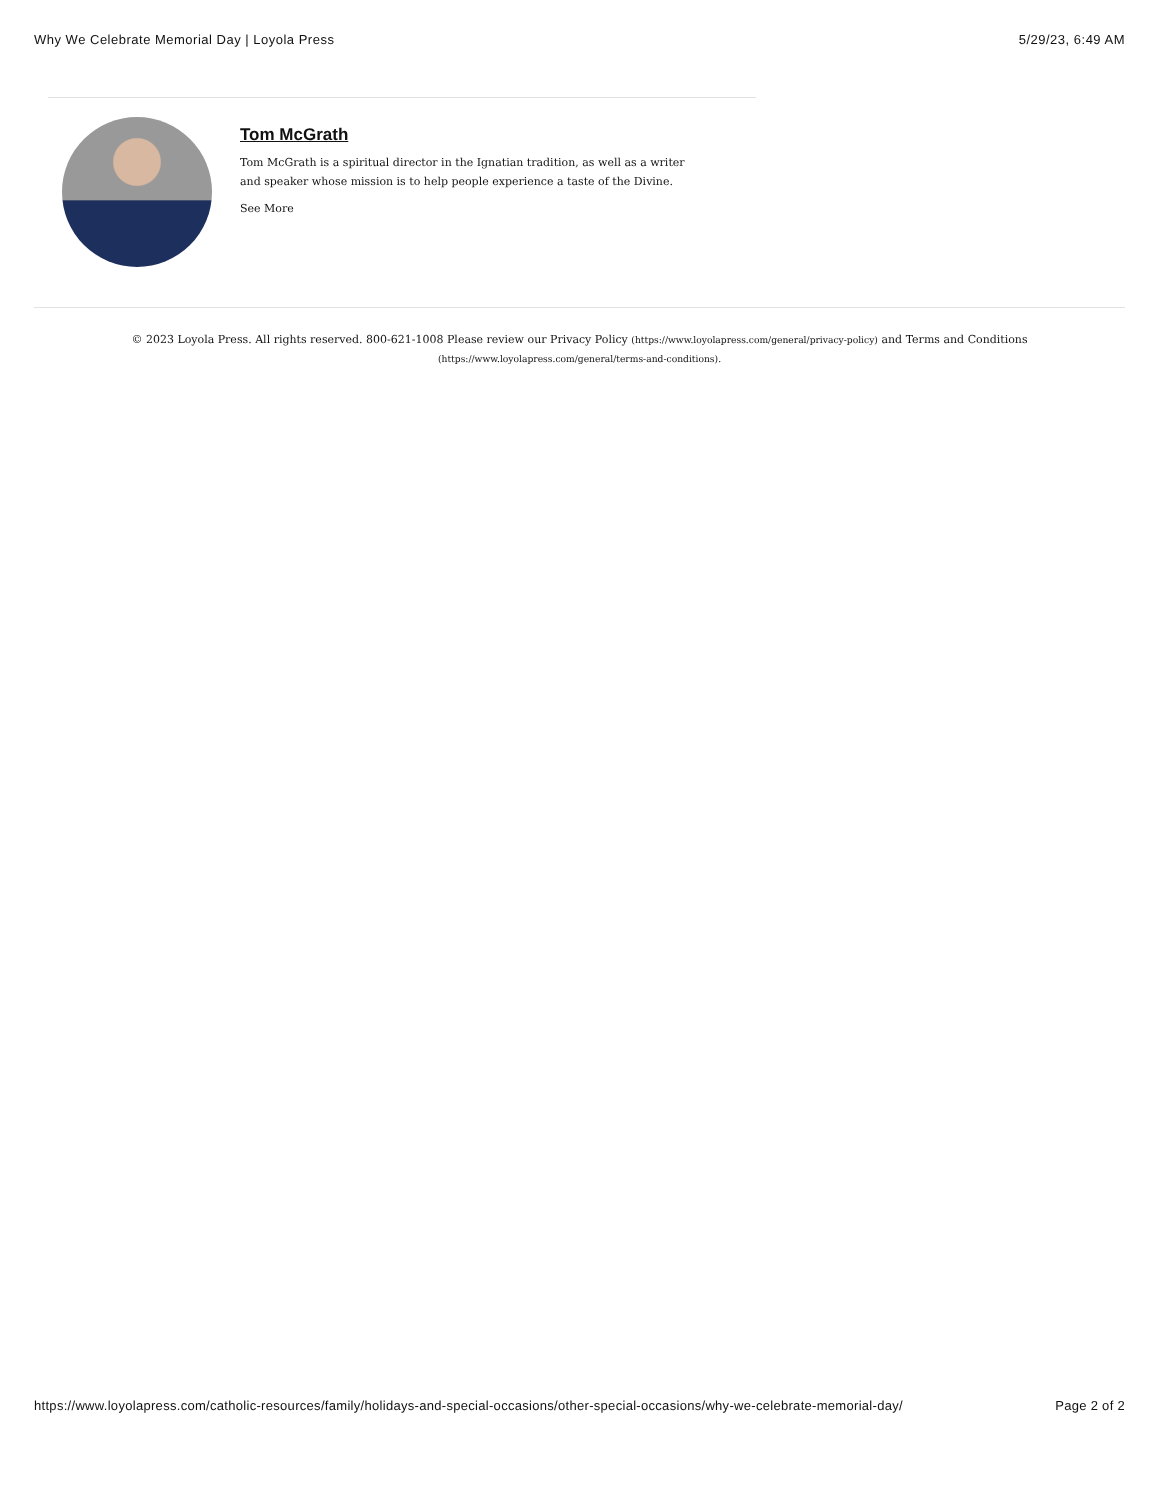Why We Celebrate Memorial Day | Loyola Press 5/29/23, 6:49 AM
Tom McGrath
Tom McGrath is a spiritual director in the Ignatian tradition, as well as a writer and speaker whose mission is to help people experience a taste of the Divine.
See More
© 2023 Loyola Press. All rights reserved. 800-621-1008 Please review our Privacy Policy (https://www.loyolapress.com/general/privacy-policy) and Terms and Conditions (https://www.loyolapress.com/general/terms-and-conditions).
https://www.loyolapress.com/catholic-resources/family/holidays-and-special-occasions/other-special-occasions/why-we-celebrate-memorial-day/ Page 2 of 2